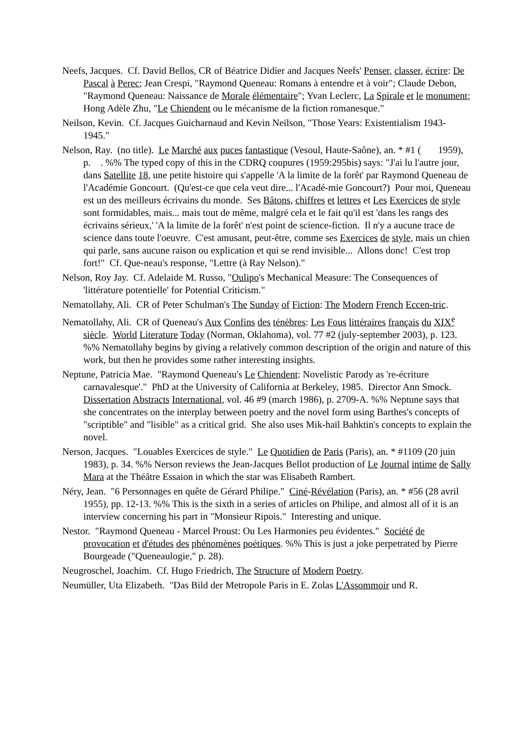Neefs, Jacques. Cf. David Bellos, CR of Béatrice Didier and Jacques Neefs' Penser, classer, écrire: De Pascal à Perec; Jean Crespi, "Raymond Queneau: Romans à entendre et à voir"; Claude Debon, "Raymond Queneau: Naissance de Morale élémentaire"; Yvan Leclerc, La Spirale et le monument; Hong Adèle Zhu, "Le Chiendent ou le mécanisme de la fiction romanesque."
Neilson, Kevin. Cf. Jacques Guicharnaud and Kevin Neilson, "Those Years: Existentialism 1943-1945."
Nelson, Ray. (no title). Le Marché aux puces fantastique (Vesoul, Haute-Saône), an. * #1 ( 1959), p. . %% The typed copy of this in the CDRQ coupures (1959:295bis) says: "J'ai lu l'autre jour, dans Satellite 18, une petite histoire qui s'appelle 'A la limite de la forêt' par Raymond Queneau de l'Académie Goncourt. (Qu'est-ce que cela veut dire... l'Acadé-mie Goncourt?) Pour moi, Queneau est un des meilleurs écrivains du monde. Ses Bâtons, chiffres et lettres et Les Exercices de style sont formidables, mais... mais tout de même, malgré cela et le fait qu'il est 'dans les rangs des écrivains sérieux,' 'A la limite de la forêt' n'est point de science-fiction. Il n'y a aucune trace de science dans toute l'oeuvre. C'est amusant, peut-être, comme ses Exercices de style, mais un chien qui parle, sans aucune raison ou explication et qui se rend invisible... Allons donc! C'est trop fort!" Cf. Que-neau's response, "Lettre (à Ray Nelson)."
Nelson, Roy Jay. Cf. Adelaide M. Russo, "Oulipo's Mechanical Measure: The Consequences of 'littérature potentielle' for Potential Criticism."
Nematollahy, Ali. CR of Peter Schulman's The Sunday of Fiction: The Modern French Eccen-tric.
Nematollahy, Ali. CR of Queneau's Aux Confins des ténèbres: Les Fous littéraires français du XIX<sup>e</sup> siècle. World Literature Today (Norman, Oklahoma), vol. 77 #2 (july-september 2003), p. 123. %% Nematollahy begins by giving a relatively common description of the origin and nature of this work, but then he provides some rather interesting insights.
Neptune, Patricia Mae. "Raymond Queneau's Le Chiendent: Novelistic Parody as 're-écriture carnavalesque'." PhD at the University of California at Berkeley, 1985. Director Ann Smock. Dissertation Abstracts International, vol. 46 #9 (march 1986), p. 2709-A. %% Neptune says that she concentrates on the interplay between poetry and the novel form using Barthes's concepts of "scriptible" and "lisible" as a critical grid. She also uses Mik-haïl Bahktin's concepts to explain the novel.
Nerson, Jacques. "Louables Exercices de style." Le Quotidien de Paris (Paris), an. * #1109 (20 juin 1983), p. 34. %% Nerson reviews the Jean-Jacques Bellot production of Le Journal intime de Sally Mara at the Théâtre Essaion in which the star was Elisabeth Rambert.
Néry, Jean. "6 Personnages en quête de Gérard Philipe." Ciné-Révélation (Paris), an. * #56 (28 avril 1955), pp. 12-13. %% This is the sixth in a series of articles on Philipe, and almost all of it is an interview concerning his part in "Monsieur Ripois." Interesting and unique.
Nestor. "Raymond Queneau - Marcel Proust: Ou Les Harmonies peu évidentes." Société de provocation et d'études des phénomènes poétiques. %% This is just a joke perpetrated by Pierre Bourgeade ("Queneaulogie," p. 28).
Neugroschel, Joachim. Cf. Hugo Friedrich, The Structure of Modern Poetry.
Neumüller, Uta Elizabeth. "Das Bild der Metropole Paris in E. Zolas L'Assommoir und R.